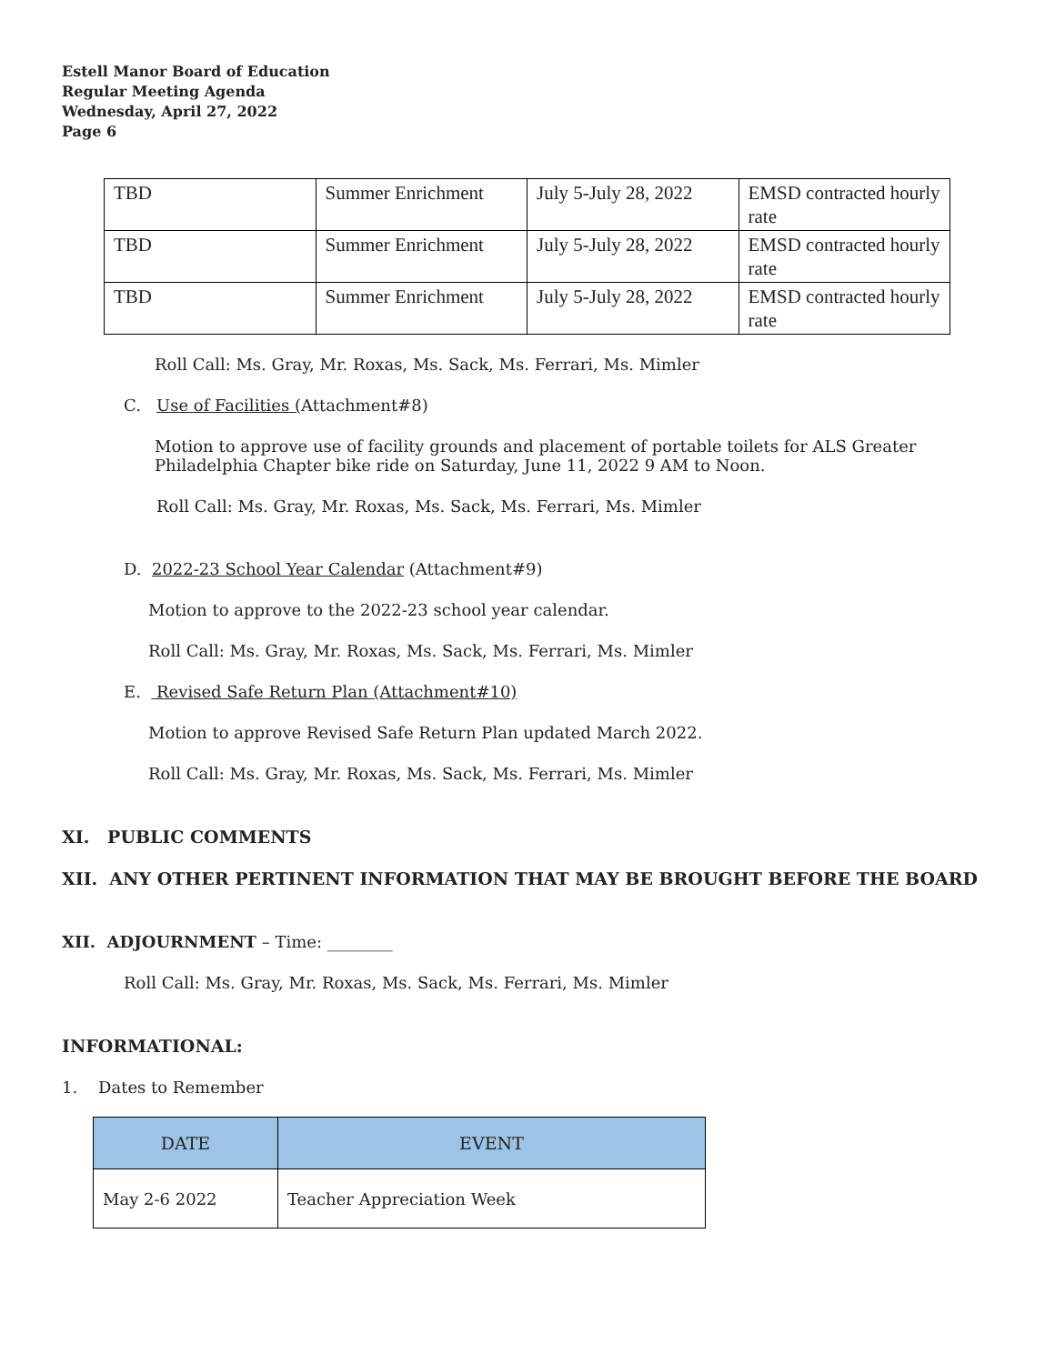Estell Manor Board of Education
Regular Meeting Agenda
Wednesday, April 27, 2022
Page 6
| TBD | Summer Enrichment | July 5-July 28, 2022 | EMSD contracted hourly rate |
| TBD | Summer Enrichment | July 5-July 28, 2022 | EMSD contracted hourly rate |
| TBD | Summer Enrichment | July 5-July 28, 2022 | EMSD contracted hourly rate |
Roll Call: Ms. Gray, Mr. Roxas, Ms. Sack, Ms. Ferrari, Ms. Mimler
C. Use of Facilities (Attachment#8)
Motion to approve use of facility grounds and placement of portable toilets for ALS Greater Philadelphia Chapter bike ride on Saturday, June 11, 2022 9 AM to Noon.
Roll Call: Ms. Gray, Mr. Roxas, Ms. Sack, Ms. Ferrari, Ms. Mimler
D. 2022-23 School Year Calendar (Attachment#9)
Motion to approve to the 2022-23 school year calendar.
Roll Call: Ms. Gray, Mr. Roxas, Ms. Sack, Ms. Ferrari, Ms. Mimler
E. Revised Safe Return Plan (Attachment#10)
Motion to approve Revised Safe Return Plan updated March 2022.
Roll Call: Ms. Gray, Mr. Roxas, Ms. Sack, Ms. Ferrari, Ms. Mimler
XI. PUBLIC COMMENTS
XII. ANY OTHER PERTINENT INFORMATION THAT MAY BE BROUGHT BEFORE THE BOARD
XII. ADJOURNMENT – Time: ________
Roll Call: Ms. Gray, Mr. Roxas, Ms. Sack, Ms. Ferrari, Ms. Mimler
INFORMATIONAL:
1. Dates to Remember
| DATE | EVENT |
| --- | --- |
| May 2-6 2022 | Teacher Appreciation Week |